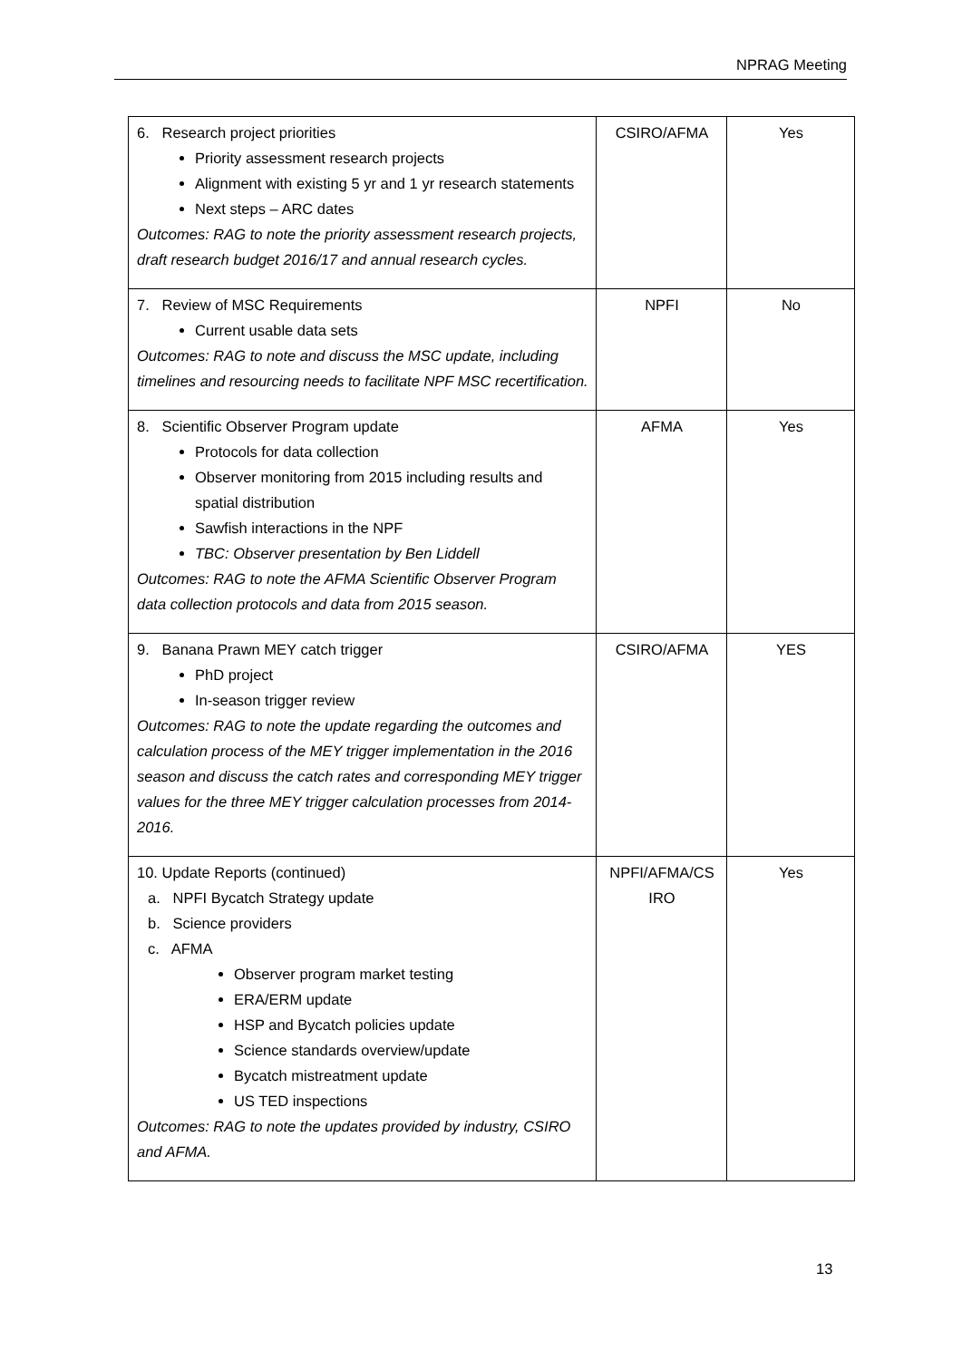NPRAG Meeting
| 6. Research project priorities Priority assessment research projects Alignment with existing 5 yr and 1 yr research statements Next steps – ARC dates Outcomes: RAG to note the priority assessment research projects, draft research budget 2016/17 and annual research cycles. | CSIRO/AFMA | Yes |
| 7. Review of MSC Requirements Current usable data sets Outcomes: RAG to note and discuss the MSC update, including timelines and resourcing needs to facilitate NPF MSC recertification. | NPFI | No |
| 8. Scientific Observer Program update Protocols for data collection Observer monitoring from 2015 including results and spatial distribution Sawfish interactions in the NPF TBC: Observer presentation by Ben Liddell Outcomes: RAG to note the AFMA Scientific Observer Program data collection protocols and data from 2015 season. | AFMA | Yes |
| 9. Banana Prawn MEY catch trigger PhD project In-season trigger review Outcomes: RAG to note the update regarding the outcomes and calculation process of the MEY trigger implementation in the 2016 season and discuss the catch rates and corresponding MEY trigger values for the three MEY trigger calculation processes from 2014-2016. | CSIRO/AFMA | YES |
| 10. Update Reports (continued) a. NPFI Bycatch Strategy update b. Science providers c. AFMA Observer program market testing ERA/ERM update HSP and Bycatch policies update Science standards overview/update Bycatch mistreatment update US TED inspections Outcomes: RAG to note the updates provided by industry, CSIRO and AFMA. | NPFI/AFMA/CS IRO | Yes |
13